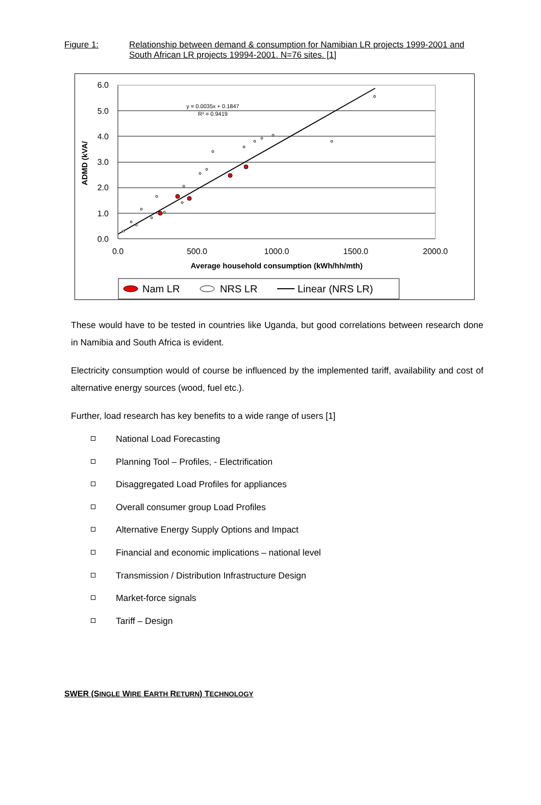Figure 1: Relationship between demand & consumption for Namibian LR projects 1999-2001 and South African LR projects 19994-2001. N=76 sites. [1]
6.0
5.0
4.0
3.0
2.0
1.0
0.0
0.0
500.0
1000.0
1500.0
2000.0
Average household consumption (kWh/hh/mth)
ADMD (kVA/
y = 0.0035x + 0.1847
R² = 0.9419
Nam LR
NRS LR
Linear (NRS LR)
These would have to be tested in countries like Uganda, but good correlations between research done in Namibia and South Africa is evident.
Electricity consumption would of course be influenced by the implemented tariff, availability and cost of alternative energy sources (wood, fuel etc.).
Further, load research has key benefits to a wide range of users [1]
National Load Forecasting
Planning Tool – Profiles, - Electrification
Disaggregated Load Profiles for appliances
Overall consumer group Load Profiles
Alternative Energy Supply Options and Impact
Financial and economic implications – national level
Transmission / Distribution Infrastructure Design
Market-force signals
Tariff – Design
SWER (SINGLE WIRE EARTH RETURN) TECHNOLOGY